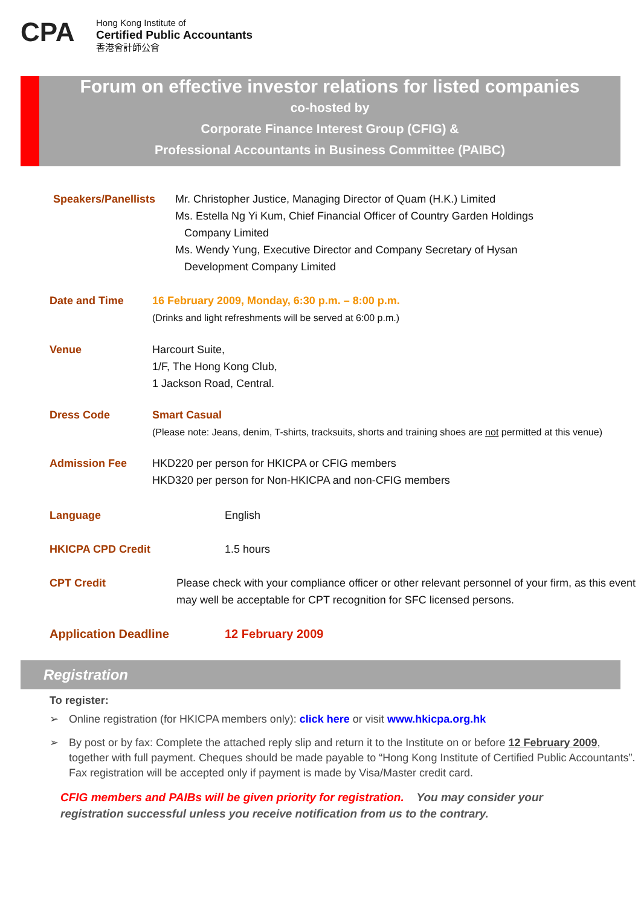CPA
Hong Kong Institute of
Certified Public Accountants
香港會計師公會
Forum on effective investor relations for listed companies
co-hosted by
Corporate Finance Interest Group (CFIG) &
Professional Accountants in Business Committee (PAIBC)
Speakers/Panellists
Mr. Christopher Justice, Managing Director of Quam (H.K.) Limited
Ms. Estella Ng Yi Kum, Chief Financial Officer of Country Garden Holdings
Company Limited
Ms. Wendy Yung, Executive Director and Company Secretary of Hysan
Development Company Limited
Date and Time 16 February 2009, Monday, 6:30 p.m. – 8:00 p.m.
(Drinks and light refreshments will be served at 6:00 p.m.)
Venue Harcourt Suite,
1/F, The Hong Kong Club,
1 Jackson Road, Central.
Dress Code Smart Casual
(Please note: Jeans, denim, T-shirts, tracksuits, shorts and training shoes are not permitted at this venue)
Admission Fee HKD220 per person for HKICPA or CFIG members
HKD320 per person for Non-HKICPA and non-CFIG members
Language English
HKICPA CPD Credit 1.5 hours
CPT Credit Please check with your compliance officer or other relevant personnel of your firm, as this event may well be acceptable for CPT recognition for SFC licensed persons.
Application Deadline 12 February 2009
Registration
To register:
➢ Online registration (for HKICPA members only): click here or visit www.hkicpa.org.hk
➢ By post or by fax: Complete the attached reply slip and return it to the Institute on or before 12 February 2009, together with full payment. Cheques should be made payable to “Hong Kong Institute of Certified Public Accountants”. Fax registration will be accepted only if payment is made by Visa/Master credit card.
CFIG members and PAIBs will be given priority for registration. You may consider your registration successful unless you receive notification from us to the contrary.